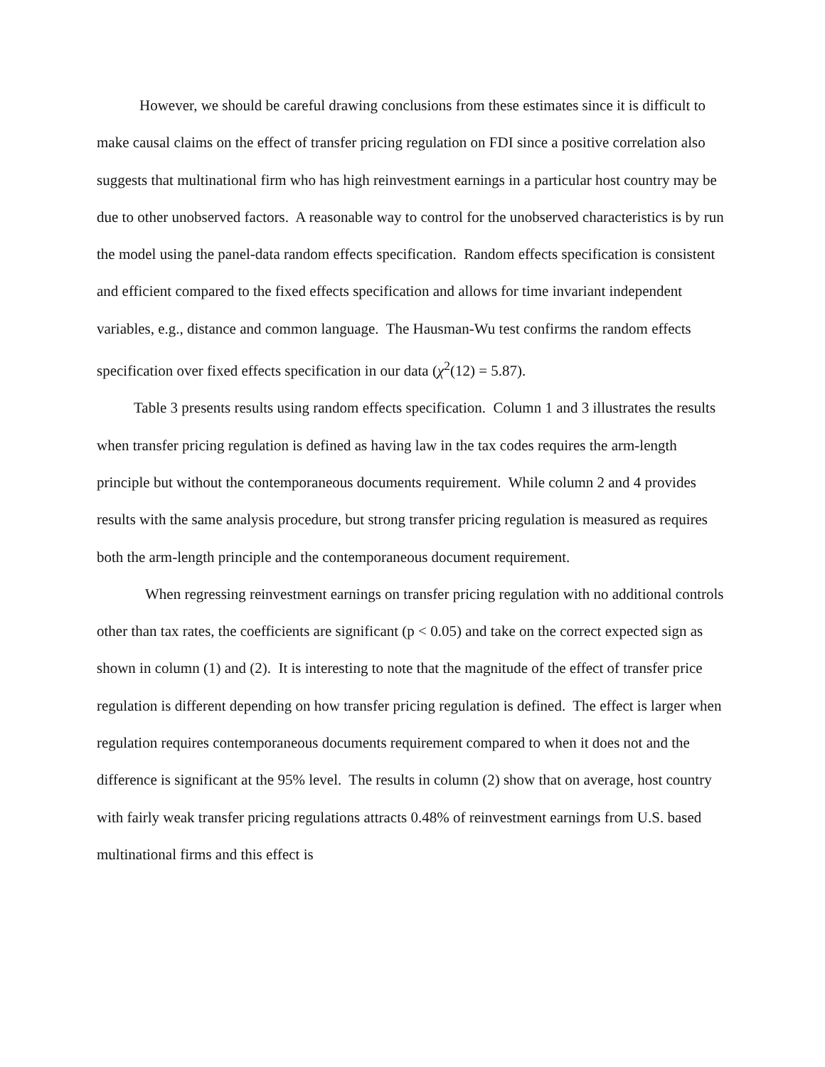However, we should be careful drawing conclusions from these estimates since it is difficult to make causal claims on the effect of transfer pricing regulation on FDI since a positive correlation also suggests that multinational firm who has high reinvestment earnings in a particular host country may be due to other unobserved factors. A reasonable way to control for the unobserved characteristics is by run the model using the panel-data random effects specification. Random effects specification is consistent and efficient compared to the fixed effects specification and allows for time invariant independent variables, e.g., distance and common language. The Hausman-Wu test confirms the random effects specification over fixed effects specification in our data (χ<sup>2</sup>(12) = 5.87).
Table 3 presents results using random effects specification. Column 1 and 3 illustrates the results when transfer pricing regulation is defined as having law in the tax codes requires the arm-length principle but without the contemporaneous documents requirement. While column 2 and 4 provides results with the same analysis procedure, but strong transfer pricing regulation is measured as requires both the arm-length principle and the contemporaneous document requirement.
When regressing reinvestment earnings on transfer pricing regulation with no additional controls other than tax rates, the coefficients are significant (p < 0.05) and take on the correct expected sign as shown in column (1) and (2). It is interesting to note that the magnitude of the effect of transfer price regulation is different depending on how transfer pricing regulation is defined. The effect is larger when regulation requires contemporaneous documents requirement compared to when it does not and the difference is significant at the 95% level. The results in column (2) show that on average, host country with fairly weak transfer pricing regulations attracts 0.48% of reinvestment earnings from U.S. based multinational firms and this effect is